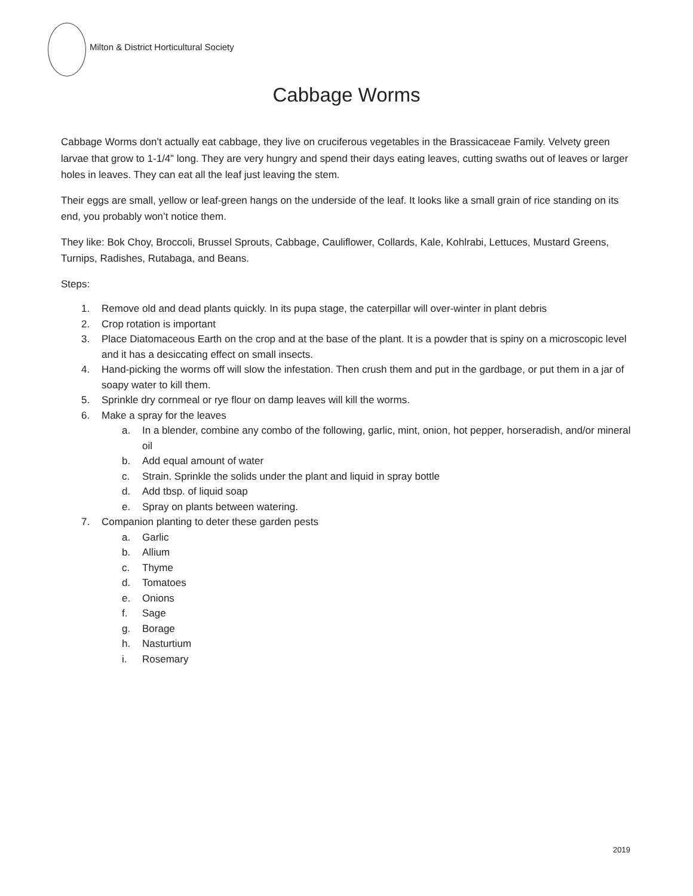Milton & District Horticultural Society
Cabbage Worms
Cabbage Worms don’t actually eat cabbage, they live on cruciferous vegetables in the Brassicaceae Family. Velvety green larvae that grow to 1-1/4” long. They are very hungry and spend their days eating leaves, cutting swaths out of leaves or larger holes in leaves. They can eat all the leaf just leaving the stem.
Their eggs are small, yellow or leaf-green hangs on the underside of the leaf. It looks like a small grain of rice standing on its end, you probably won’t notice them.
They like: Bok Choy, Broccoli, Brussel Sprouts, Cabbage, Cauliflower, Collards, Kale, Kohlrabi, Lettuces, Mustard Greens, Turnips, Radishes, Rutabaga, and Beans.
Steps:
1. Remove old and dead plants quickly. In its pupa stage, the caterpillar will over-winter in plant debris
2. Crop rotation is important
3. Place Diatomaceous Earth on the crop and at the base of the plant. It is a powder that is spiny on a microscopic level and it has a desiccating effect on small insects.
4. Hand-picking the worms off will slow the infestation. Then crush them and put in the gardbage, or put them in a jar of soapy water to kill them.
5. Sprinkle dry cornmeal or rye flour on damp leaves will kill the worms.
6. Make a spray for the leaves
a. In a blender, combine any combo of the following, garlic, mint, onion, hot pepper, horseradish, and/or mineral oil
b. Add equal amount of water
c. Strain. Sprinkle the solids under the plant and liquid in spray bottle
d. Add tbsp. of liquid soap
e. Spray on plants between watering.
7. Companion planting to deter these garden pests
a. Garlic
b. Allium
c. Thyme
d. Tomatoes
e. Onions
f. Sage
g. Borage
h. Nasturtium
i. Rosemary
2019